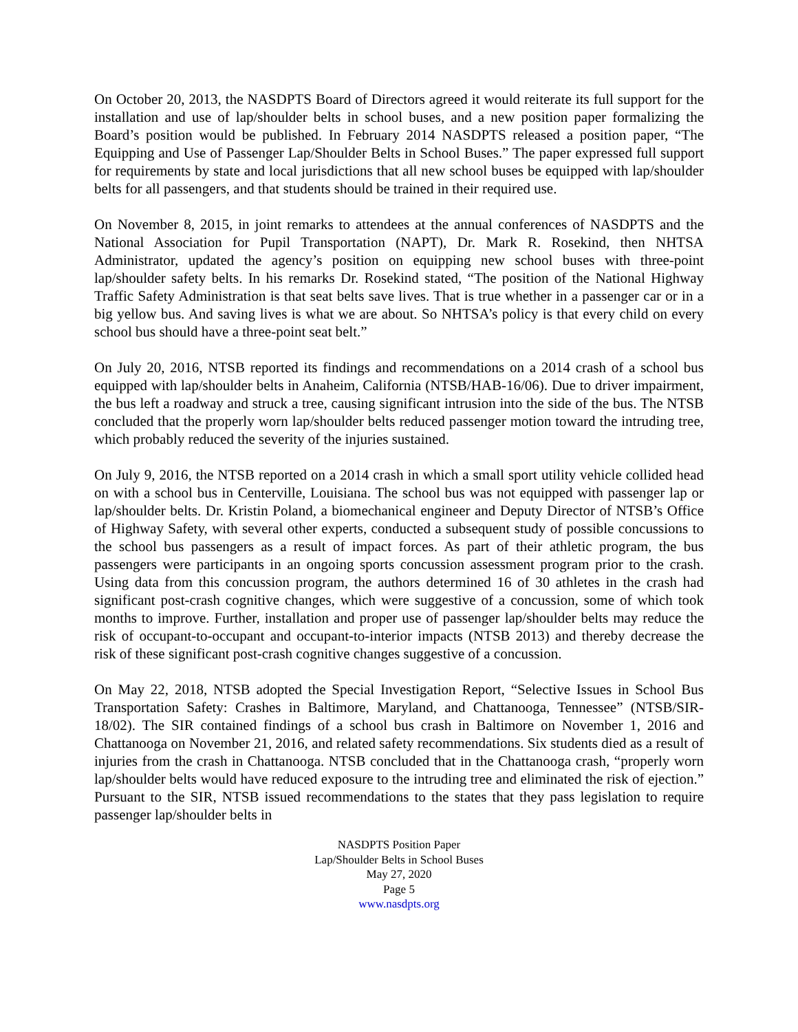On October 20, 2013, the NASDPTS Board of Directors agreed it would reiterate its full support for the installation and use of lap/shoulder belts in school buses, and a new position paper formalizing the Board’s position would be published. In February 2014 NASDPTS released a position paper, “The Equipping and Use of Passenger Lap/Shoulder Belts in School Buses.” The paper expressed full support for requirements by state and local jurisdictions that all new school buses be equipped with lap/shoulder belts for all passengers, and that students should be trained in their required use.
On November 8, 2015, in joint remarks to attendees at the annual conferences of NASDPTS and the National Association for Pupil Transportation (NAPT), Dr. Mark R. Rosekind, then NHTSA Administrator, updated the agency’s position on equipping new school buses with three-point lap/shoulder safety belts. In his remarks Dr. Rosekind stated, “The position of the National Highway Traffic Safety Administration is that seat belts save lives. That is true whether in a passenger car or in a big yellow bus. And saving lives is what we are about. So NHTSA’s policy is that every child on every school bus should have a three-point seat belt.”
On July 20, 2016, NTSB reported its findings and recommendations on a 2014 crash of a school bus equipped with lap/shoulder belts in Anaheim, California (NTSB/HAB-16/06). Due to driver impairment, the bus left a roadway and struck a tree, causing significant intrusion into the side of the bus. The NTSB concluded that the properly worn lap/shoulder belts reduced passenger motion toward the intruding tree, which probably reduced the severity of the injuries sustained.
On July 9, 2016, the NTSB reported on a 2014 crash in which a small sport utility vehicle collided head on with a school bus in Centerville, Louisiana. The school bus was not equipped with passenger lap or lap/shoulder belts. Dr. Kristin Poland, a biomechanical engineer and Deputy Director of NTSB’s Office of Highway Safety, with several other experts, conducted a subsequent study of possible concussions to the school bus passengers as a result of impact forces. As part of their athletic program, the bus passengers were participants in an ongoing sports concussion assessment program prior to the crash. Using data from this concussion program, the authors determined 16 of 30 athletes in the crash had significant post-crash cognitive changes, which were suggestive of a concussion, some of which took months to improve. Further, installation and proper use of passenger lap/shoulder belts may reduce the risk of occupant-to-occupant and occupant-to-interior impacts (NTSB 2013) and thereby decrease the risk of these significant post-crash cognitive changes suggestive of a concussion.
On May 22, 2018, NTSB adopted the Special Investigation Report, “Selective Issues in School Bus Transportation Safety: Crashes in Baltimore, Maryland, and Chattanooga, Tennessee” (NTSB/SIR-18/02). The SIR contained findings of a school bus crash in Baltimore on November 1, 2016 and Chattanooga on November 21, 2016, and related safety recommendations. Six students died as a result of injuries from the crash in Chattanooga. NTSB concluded that in the Chattanooga crash, “properly worn lap/shoulder belts would have reduced exposure to the intruding tree and eliminated the risk of ejection.” Pursuant to the SIR, NTSB issued recommendations to the states that they pass legislation to require passenger lap/shoulder belts in
NASDPTS Position Paper
Lap/Shoulder Belts in School Buses
May 27, 2020
Page 5
www.nasdpts.org